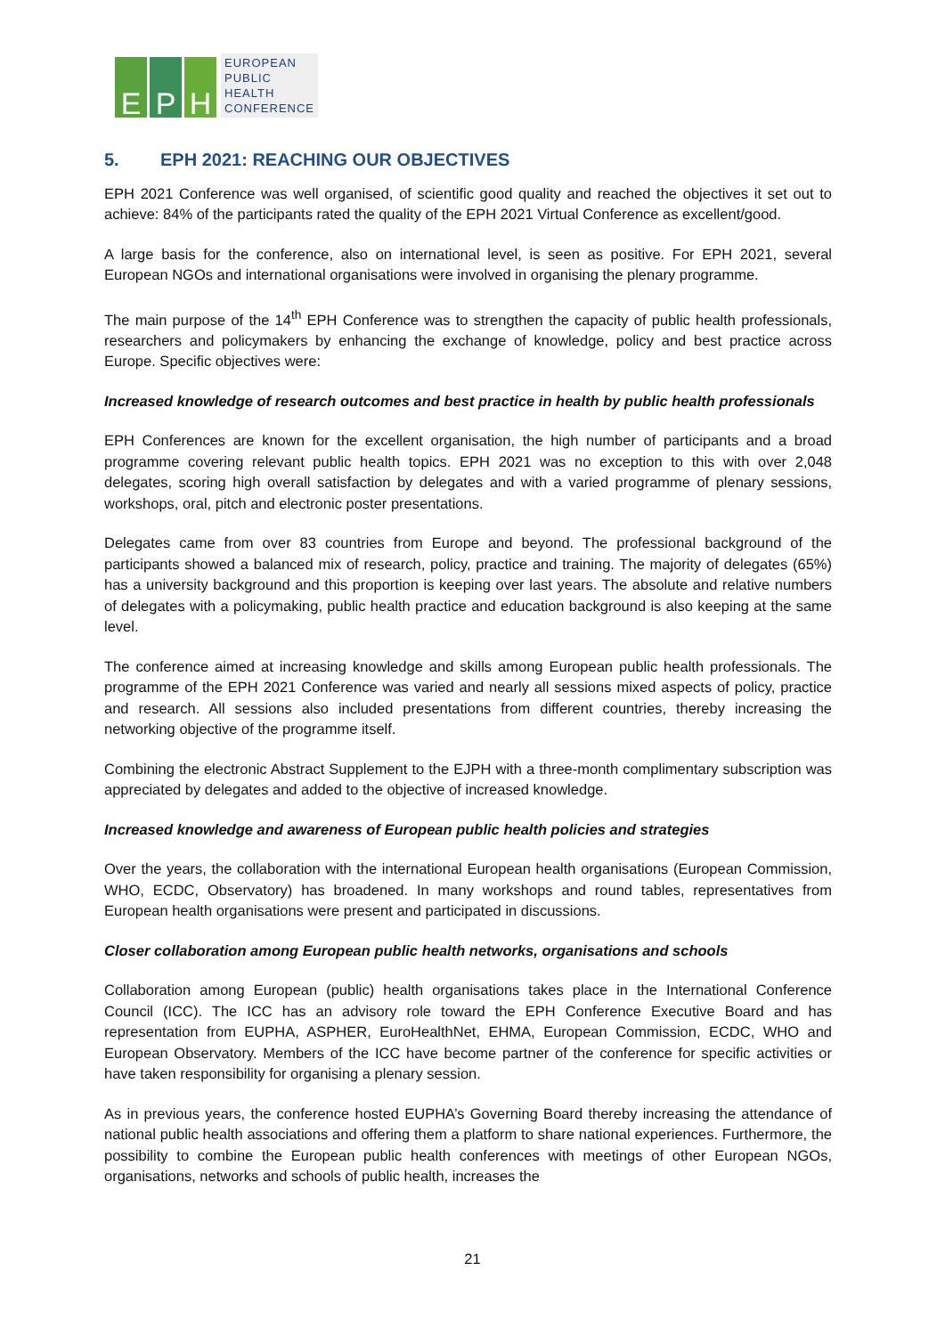E
P
H
EUROPEAN
PUBLIC
HEALTH
CONFERENCE
5. EPH 2021: REACHING OUR OBJECTIVES
EPH 2021 Conference was well organised, of scientific good quality and reached the objectives it set out to achieve: 84% of the participants rated the quality of the EPH 2021 Virtual Conference as excellent/good.
A large basis for the conference, also on international level, is seen as positive. For EPH 2021, several European NGOs and international organisations were involved in organising the plenary programme.
The main purpose of the 14<sup>th</sup> EPH Conference was to strengthen the capacity of public health professionals, researchers and policymakers by enhancing the exchange of knowledge, policy and best practice across Europe. Specific objectives were:
Increased knowledge of research outcomes and best practice in health by public health professionals
EPH Conferences are known for the excellent organisation, the high number of participants and a broad programme covering relevant public health topics. EPH 2021 was no exception to this with over 2,048 delegates, scoring high overall satisfaction by delegates and with a varied programme of plenary sessions, workshops, oral, pitch and electronic poster presentations.
Delegates came from over 83 countries from Europe and beyond. The professional background of the participants showed a balanced mix of research, policy, practice and training. The majority of delegates (65%) has a university background and this proportion is keeping over last years. The absolute and relative numbers of delegates with a policymaking, public health practice and education background is also keeping at the same level.
The conference aimed at increasing knowledge and skills among European public health professionals. The programme of the EPH 2021 Conference was varied and nearly all sessions mixed aspects of policy, practice and research. All sessions also included presentations from different countries, thereby increasing the networking objective of the programme itself.
Combining the electronic Abstract Supplement to the EJPH with a three-month complimentary subscription was appreciated by delegates and added to the objective of increased knowledge.
Increased knowledge and awareness of European public health policies and strategies
Over the years, the collaboration with the international European health organisations (European Commission, WHO, ECDC, Observatory) has broadened. In many workshops and round tables, representatives from European health organisations were present and participated in discussions.
Closer collaboration among European public health networks, organisations and schools
Collaboration among European (public) health organisations takes place in the International Conference Council (ICC). The ICC has an advisory role toward the EPH Conference Executive Board and has representation from EUPHA, ASPHER, EuroHealthNet, EHMA, European Commission, ECDC, WHO and European Observatory. Members of the ICC have become partner of the conference for specific activities or have taken responsibility for organising a plenary session.
As in previous years, the conference hosted EUPHA’s Governing Board thereby increasing the attendance of national public health associations and offering them a platform to share national experiences. Furthermore, the possibility to combine the European public health conferences with meetings of other European NGOs, organisations, networks and schools of public health, increases the
21